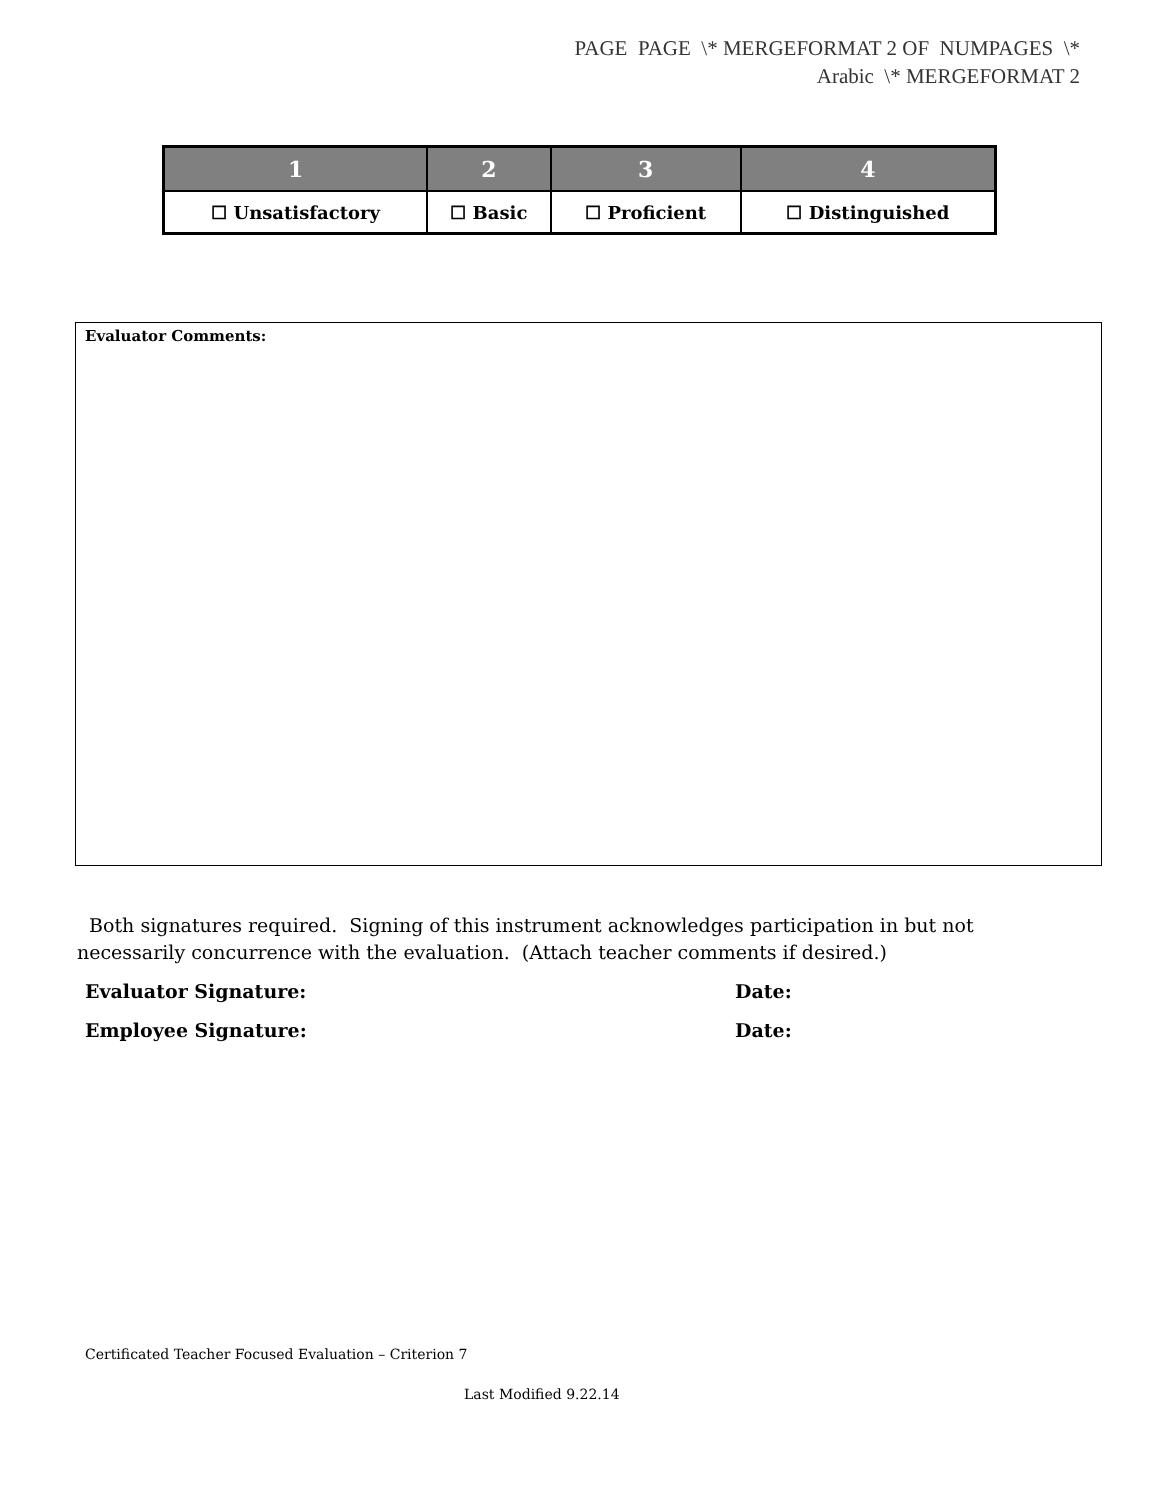PAGE PAGE \* MERGEFORMAT 2 OF NUMPAGES \*
Arabic \* MERGEFORMAT 2
| 1 | 2 | 3 | 4 |
| --- | --- | --- | --- |
| ☐ Unsatisfactory | ☐ Basic | ☐ Proficient | ☐ Distinguished |
Evaluator Comments:
Both signatures required. Signing of this instrument acknowledges participation in but not necessarily concurrence with the evaluation. (Attach teacher comments if desired.)
Evaluator Signature: Date:
Employee Signature: Date:
Certificated Teacher Focused Evaluation – Criterion 7
Last Modified 9.22.14